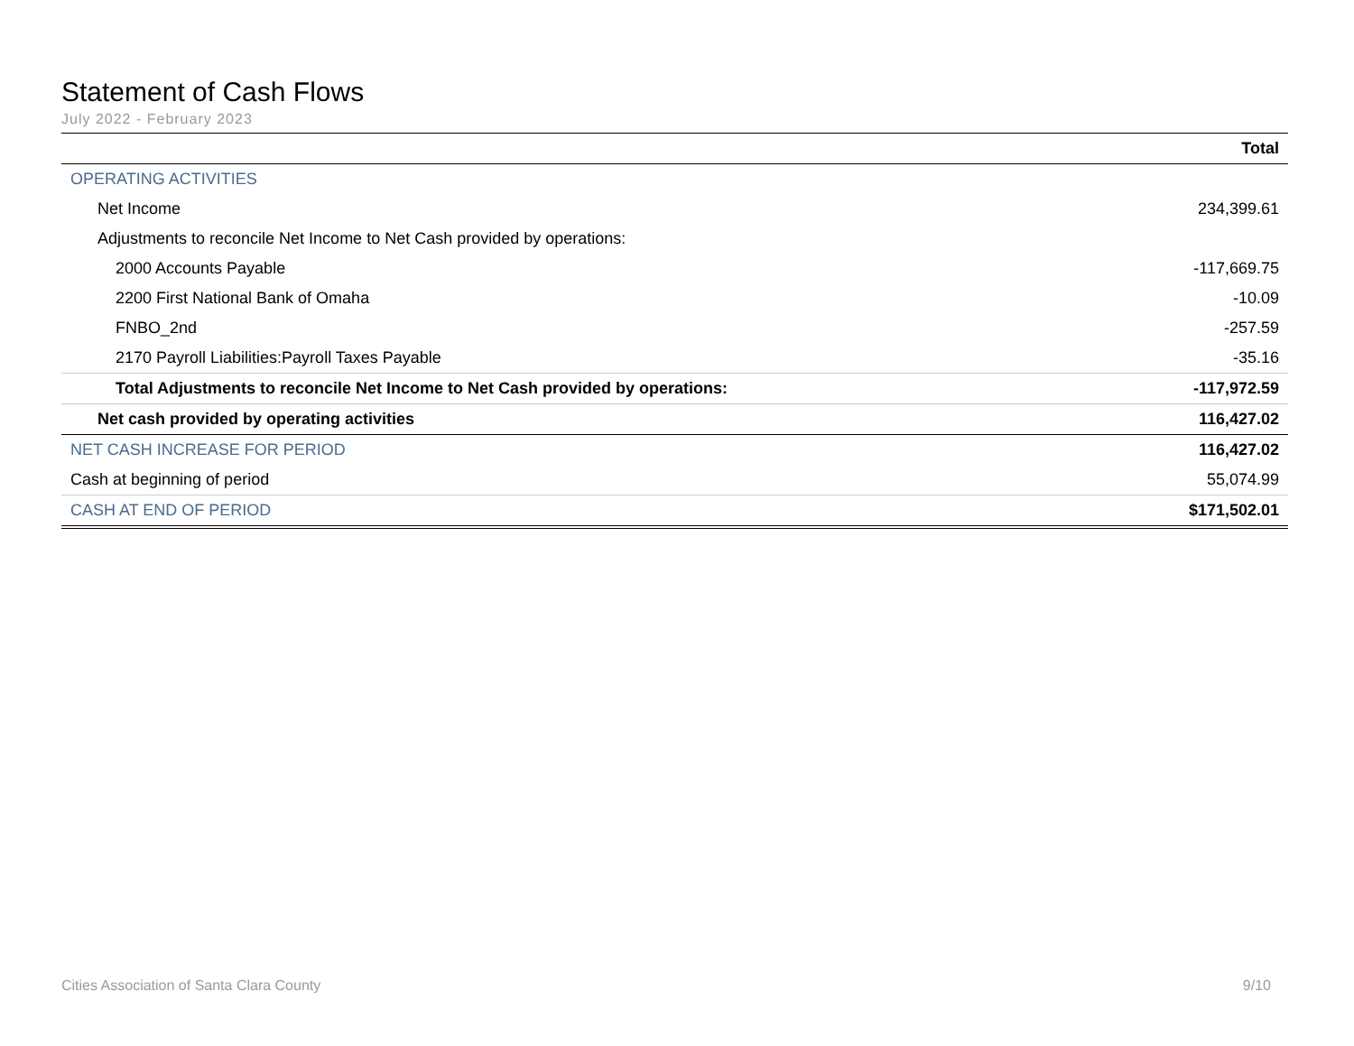Statement of Cash Flows
July 2022 - February 2023
| | Total |
| --- | --- |
| OPERATING ACTIVITIES | |
| Net Income | 234,399.61 |
| Adjustments to reconcile Net Income to Net Cash provided by operations: | |
| 2000 Accounts Payable | -117,669.75 |
| 2200 First National Bank of Omaha | -10.09 |
| FNBO_2nd | -257.59 |
| 2170 Payroll Liabilities:Payroll Taxes Payable | -35.16 |
| Total Adjustments to reconcile Net Income to Net Cash provided by operations: | -117,972.59 |
| Net cash provided by operating activities | 116,427.02 |
| NET CASH INCREASE FOR PERIOD | 116,427.02 |
| Cash at beginning of period | 55,074.99 |
| CASH AT END OF PERIOD | $171,502.01 |
Cities Association of Santa Clara County 9/10